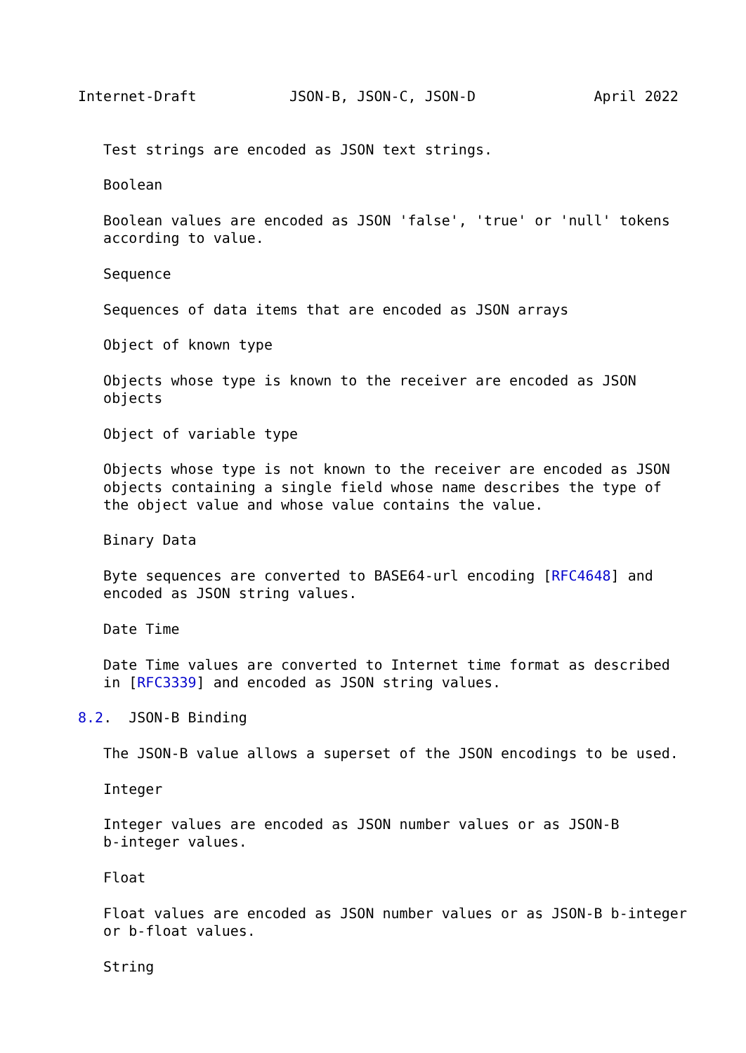Internet-Draft           JSON-B, JSON-C, JSON-D              April 2022


   Test strings are encoded as JSON text strings.

   Boolean

   Boolean values are encoded as JSON 'false', 'true' or 'null' tokens
   according to value.

   Sequence

   Sequences of data items that are encoded as JSON arrays

   Object of known type

   Objects whose type is known to the receiver are encoded as JSON
   objects

   Object of variable type

   Objects whose type is not known to the receiver are encoded as JSON
   objects containing a single field whose name describes the type of
   the object value and whose value contains the value.

   Binary Data

   Byte sequences are converted to BASE64-url encoding [RFC4648] and
   encoded as JSON string values.

   Date Time

   Date Time values are converted to Internet time format as described
   in [RFC3339] and encoded as JSON string values.

8.2.  JSON-B Binding

   The JSON-B value allows a superset of the JSON encodings to be used.

   Integer

   Integer values are encoded as JSON number values or as JSON-B
   b-integer values.

   Float

   Float values are encoded as JSON number values or as JSON-B b-integer
   or b-float values.

   String